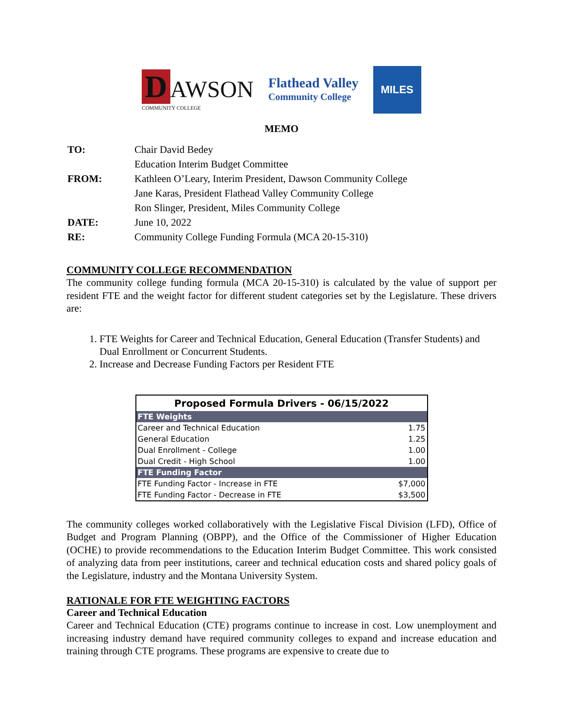D AWSON
COMMUNITY COLLEGE
Flathead Valley
Community College
MILES
MEMO
| TO: | Chair David Bedey |
| | Education Interim Budget Committee |
| FROM: | Kathleen O’Leary, Interim President, Dawson Community College |
| | Jane Karas, President Flathead Valley Community College |
| | Ron Slinger, President, Miles Community College |
| DATE: | June 10, 2022 |
| RE: | Community College Funding Formula (MCA 20-15-310) |
COMMUNITY COLLEGE RECOMMENDATION
The community college funding formula (MCA 20-15-310) is calculated by the value of support per resident FTE and the weight factor for different student categories set by the Legislature. These drivers are:
1. FTE Weights for Career and Technical Education, General Education (Transfer Students) and Dual Enrollment or Concurrent Students.
2. Increase and Decrease Funding Factors per Resident FTE
| Proposed Formula Drivers - 06/15/2022 | |
| --- | --- |
| FTE Weights | |
| Career and Technical Education | 1.75 |
| General Education | 1.25 |
| Dual Enrollment - College | 1.00 |
| Dual Credit - High School | 1.00 |
| FTE Funding Factor | |
| FTE Funding Factor - Increase in FTE | $7,000 |
| FTE Funding Factor - Decrease in FTE | $3,500 |
The community colleges worked collaboratively with the Legislative Fiscal Division (LFD), Office of Budget and Program Planning (OBPP), and the Office of the Commissioner of Higher Education (OCHE) to provide recommendations to the Education Interim Budget Committee. This work consisted of analyzing data from peer institutions, career and technical education costs and shared policy goals of the Legislature, industry and the Montana University System.
RATIONALE FOR FTE WEIGHTING FACTORS
Career and Technical Education
Career and Technical Education (CTE) programs continue to increase in cost. Low unemployment and increasing industry demand have required community colleges to expand and increase education and training through CTE programs. These programs are expensive to create due to